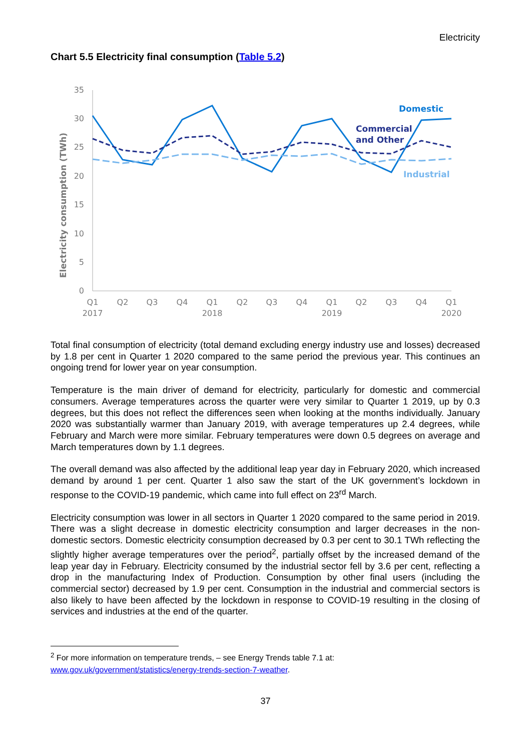Electricity
Chart 5.5 Electricity final consumption (Table 5.2)
0
5
10
15
20
25
30
35
Electricity consumption (TWh)
Q1
Q2
Q3
Q4
Q1
Q2
Q3
Q4
Q1
Q2
Q3
Q4
Q1
2017
2018
2019
2020
Domestic
Commercial
and Other
Industrial
Total final consumption of electricity (total demand excluding energy industry use and losses) decreased by 1.8 per cent in Quarter 1 2020 compared to the same period the previous year. This continues an ongoing trend for lower year on year consumption.
Temperature is the main driver of demand for electricity, particularly for domestic and commercial consumers. Average temperatures across the quarter were very similar to Quarter 1 2019, up by 0.3 degrees, but this does not reflect the differences seen when looking at the months individually. January 2020 was substantially warmer than January 2019, with average temperatures up 2.4 degrees, while February and March were more similar. February temperatures were down 0.5 degrees on average and March temperatures down by 1.1 degrees.
The overall demand was also affected by the additional leap year day in February 2020, which increased demand by around 1 per cent. Quarter 1 also saw the start of the UK government’s lockdown in response to the COVID-19 pandemic, which came into full effect on 23<sup>rd</sup> March.
Electricity consumption was lower in all sectors in Quarter 1 2020 compared to the same period in 2019. There was a slight decrease in domestic electricity consumption and larger decreases in the non-domestic sectors. Domestic electricity consumption decreased by 0.3 per cent to 30.1 TWh reflecting the slightly higher average temperatures over the period<sup>2</sup>, partially offset by the increased demand of the leap year day in February. Electricity consumed by the industrial sector fell by 3.6 per cent, reflecting a drop in the manufacturing Index of Production. Consumption by other final users (including the commercial sector) decreased by 1.9 per cent. Consumption in the industrial and commercial sectors is also likely to have been affected by the lockdown in response to COVID-19 resulting in the closing of services and industries at the end of the quarter.
<sup>2</sup> For more information on temperature trends, – see Energy Trends table 7.1 at:
www.gov.uk/government/statistics/energy-trends-section-7-weather.
37